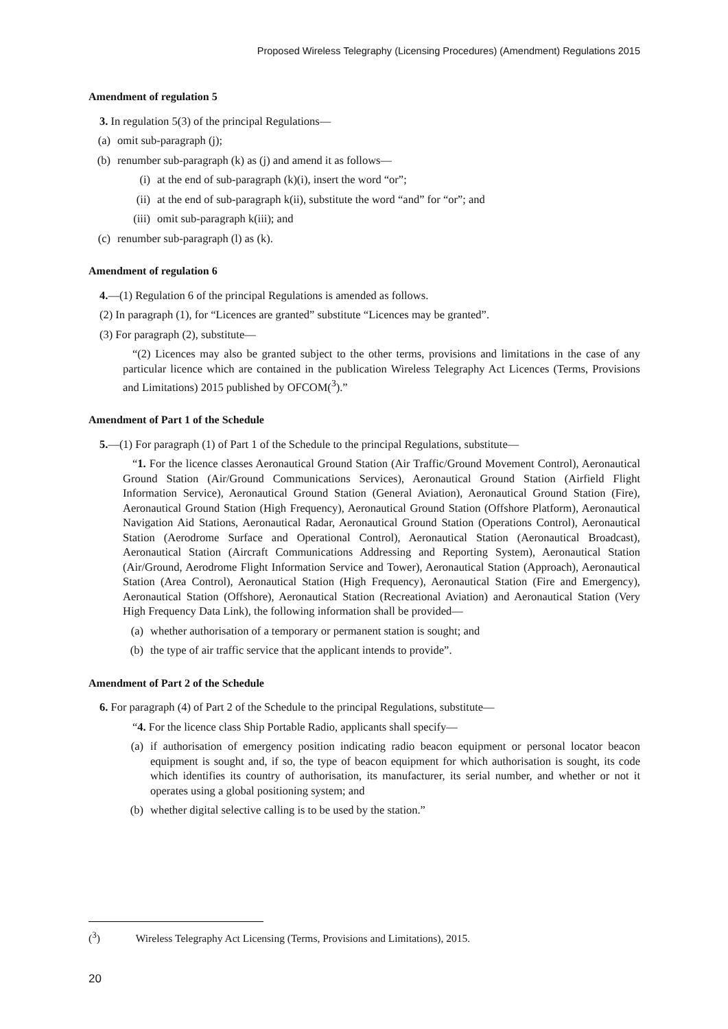Proposed Wireless Telegraphy (Licensing Procedures) (Amendment) Regulations 2015
Amendment of regulation 5
3. In regulation 5(3) of the principal Regulations—
(a) omit sub-paragraph (j);
(b) renumber sub-paragraph (k) as (j) and amend it as follows—
(i) at the end of sub-paragraph (k)(i), insert the word “or”;
(ii) at the end of sub-paragraph k(ii), substitute the word “and” for “or”; and
(iii) omit sub-paragraph k(iii); and
(c) renumber sub-paragraph (l) as (k).
Amendment of regulation 6
4.—(1) Regulation 6 of the principal Regulations is amended as follows.
(2) In paragraph (1), for “Licences are granted” substitute “Licences may be granted”.
(3) For paragraph (2), substitute—
“(2) Licences may also be granted subject to the other terms, provisions and limitations in the case of any particular licence which are contained in the publication Wireless Telegraphy Act Licences (Terms, Provisions and Limitations) 2015 published by OFCOM(<sup>3</sup>).”
Amendment of Part 1 of the Schedule
5.—(1) For paragraph (1) of Part 1 of the Schedule to the principal Regulations, substitute—
“1. For the licence classes Aeronautical Ground Station (Air Traffic/Ground Movement Control), Aeronautical Ground Station (Air/Ground Communications Services), Aeronautical Ground Station (Airfield Flight Information Service), Aeronautical Ground Station (General Aviation), Aeronautical Ground Station (Fire), Aeronautical Ground Station (High Frequency), Aeronautical Ground Station (Offshore Platform), Aeronautical Navigation Aid Stations, Aeronautical Radar, Aeronautical Ground Station (Operations Control), Aeronautical Station (Aerodrome Surface and Operational Control), Aeronautical Station (Aeronautical Broadcast), Aeronautical Station (Aircraft Communications Addressing and Reporting System), Aeronautical Station (Air/Ground, Aerodrome Flight Information Service and Tower), Aeronautical Station (Approach), Aeronautical Station (Area Control), Aeronautical Station (High Frequency), Aeronautical Station (Fire and Emergency), Aeronautical Station (Offshore), Aeronautical Station (Recreational Aviation) and Aeronautical Station (Very High Frequency Data Link), the following information shall be provided—
(a) whether authorisation of a temporary or permanent station is sought; and
(b) the type of air traffic service that the applicant intends to provide”.
Amendment of Part 2 of the Schedule
6. For paragraph (4) of Part 2 of the Schedule to the principal Regulations, substitute—
“4. For the licence class Ship Portable Radio, applicants shall specify—
(a) if authorisation of emergency position indicating radio beacon equipment or personal locator beacon equipment is sought and, if so, the type of beacon equipment for which authorisation is sought, its code which identifies its country of authorisation, its manufacturer, its serial number, and whether or not it operates using a global positioning system; and
(b) whether digital selective calling is to be used by the station.”
(<sup>3</sup>) Wireless Telegraphy Act Licensing (Terms, Provisions and Limitations), 2015.
20